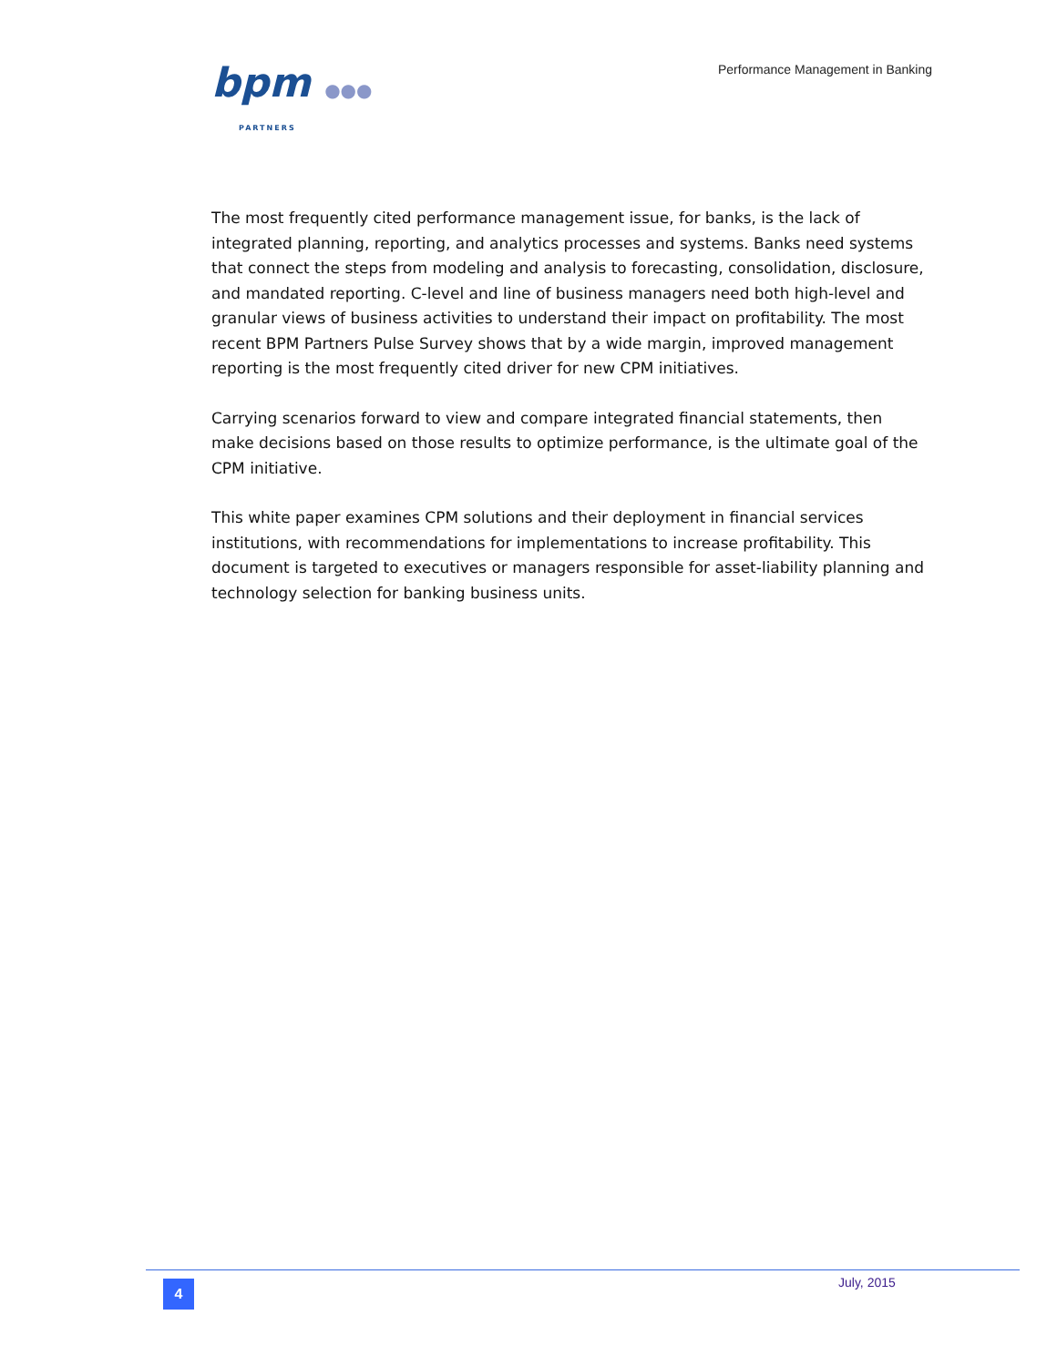bpm ●●●
PARTNERS
Performance Management in Banking
The most frequently cited performance management issue, for banks, is the lack of integrated planning, reporting, and analytics processes and systems. Banks need systems that connect the steps from modeling and analysis to forecasting, consolidation, disclosure, and mandated reporting. C-level and line of business managers need both high-level and granular views of business activities to understand their impact on profitability. The most recent BPM Partners Pulse Survey shows that by a wide margin, improved management reporting is the most frequently cited driver for new CPM initiatives.
Carrying scenarios forward to view and compare integrated financial statements, then make decisions based on those results to optimize performance, is the ultimate goal of the CPM initiative.
This white paper examines CPM solutions and their deployment in financial services institutions, with recommendations for implementations to increase profitability. This document is targeted to executives or managers responsible for asset-liability planning and technology selection for banking business units.
4 July, 2015